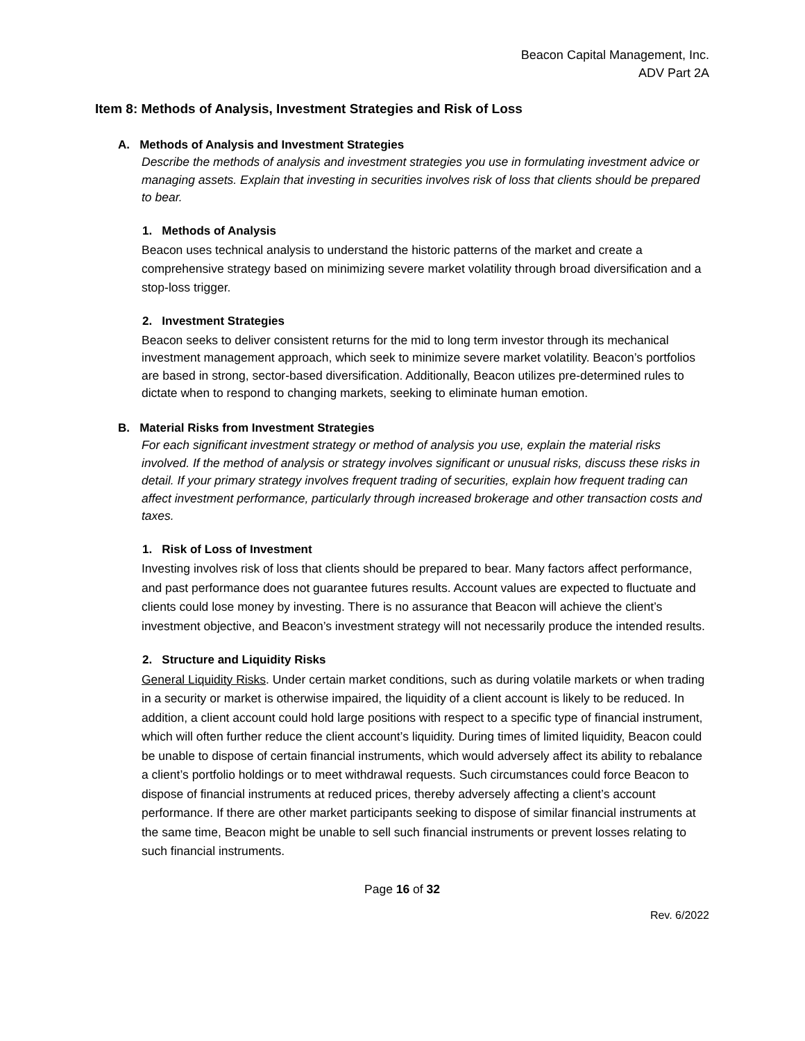Beacon Capital Management, Inc.
ADV Part 2A
Item 8: Methods of Analysis, Investment Strategies and Risk of Loss
A. Methods of Analysis and Investment Strategies
Describe the methods of analysis and investment strategies you use in formulating investment advice or managing assets. Explain that investing in securities involves risk of loss that clients should be prepared to bear.
1. Methods of Analysis
Beacon uses technical analysis to understand the historic patterns of the market and create a comprehensive strategy based on minimizing severe market volatility through broad diversification and a stop-loss trigger.
2. Investment Strategies
Beacon seeks to deliver consistent returns for the mid to long term investor through its mechanical investment management approach, which seek to minimize severe market volatility. Beacon’s portfolios are based in strong, sector-based diversification. Additionally, Beacon utilizes pre-determined rules to dictate when to respond to changing markets, seeking to eliminate human emotion.
B. Material Risks from Investment Strategies
For each significant investment strategy or method of analysis you use, explain the material risks involved. If the method of analysis or strategy involves significant or unusual risks, discuss these risks in detail. If your primary strategy involves frequent trading of securities, explain how frequent trading can affect investment performance, particularly through increased brokerage and other transaction costs and taxes.
1. Risk of Loss of Investment
Investing involves risk of loss that clients should be prepared to bear. Many factors affect performance, and past performance does not guarantee futures results. Account values are expected to fluctuate and clients could lose money by investing. There is no assurance that Beacon will achieve the client’s investment objective, and Beacon’s investment strategy will not necessarily produce the intended results.
2. Structure and Liquidity Risks
General Liquidity Risks. Under certain market conditions, such as during volatile markets or when trading in a security or market is otherwise impaired, the liquidity of a client account is likely to be reduced. In addition, a client account could hold large positions with respect to a specific type of financial instrument, which will often further reduce the client account’s liquidity. During times of limited liquidity, Beacon could be unable to dispose of certain financial instruments, which would adversely affect its ability to rebalance a client’s portfolio holdings or to meet withdrawal requests. Such circumstances could force Beacon to dispose of financial instruments at reduced prices, thereby adversely affecting a client’s account performance. If there are other market participants seeking to dispose of similar financial instruments at the same time, Beacon might be unable to sell such financial instruments or prevent losses relating to such financial instruments.
Page 16 of 32
Rev. 6/2022